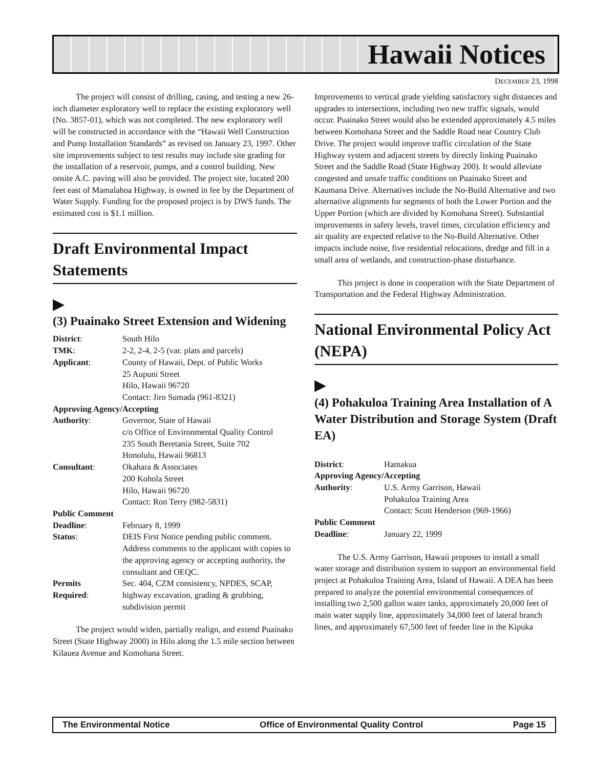Hawaii Notices
DECEMBER 23, 1998
The project will consist of drilling, casing, and testing a new 26-inch diameter exploratory well to replace the existing exploratory well (No. 3857-01), which was not completed. The new exploratory well will be constructed in accordance with the “Hawaii Well Construction and Pump Installation Standards” as revised on January 23, 1997. Other site improvements subject to test results may include site grading for the installation of a reservoir, pumps, and a control building. New onsite A.C. paving will also be provided. The project site, located 200 feet east of Mamalahoa Highway, is owned in fee by the Department of Water Supply. Funding for the proposed project is by DWS funds. The estimated cost is $1.1 million.
Draft Environmental Impact Statements
▶
(3) Puainako Street Extension and Widening
| District : | South Hilo |
| TMK : | 2-2, 2-4, 2-5 (var. plats and parcels) |
| Applicant : | County of Hawaii, Dept. of Public Works 25 Aupuni Street Hilo, Hawaii 96720 Contact: Jiro Sumada (961-8321) |
| Approving Agency/Accepting | |
| Authority : | Governor, State of Hawaii c/o Office of Environmental Quality Control 235 South Beretania Street, Suite 702 Honolulu, Hawaii 96813 |
| Consultant : | Okahara & Associates 200 Kohola Street Hilo, Hawaii 96720 Contact: Ron Terry (982-5831) |
| Public Comment | |
| Deadline : | February 8, 1999 |
| Status : | DEIS First Notice pending public comment. Address comments to the applicant with copies to the approving agency or accepting authority, the consultant and OEQC. |
| Permits Required : | Sec. 404, CZM consistency, NPDES, SCAP, highway excavation, grading & grubbing, subdivision permit |
The project would widen, partially realign, and extend Puainako Street (State Highway 2000) in Hilo along the 1.5 mile section between Kilauea Avenue and Komohana Street.
Improvements to vertical grade yielding satisfactory sight distances and upgrades to intersections, including two new traffic signals, would occur. Puainako Street would also be extended approximately 4.5 miles between Komohana Street and the Saddle Road near Country Club Drive. The project would improve traffic circulation of the State Highway system and adjacent streets by directly linking Puainako Street and the Saddle Road (State Highway 200). It would alleviate congested and unsafe traffic conditions on Puainako Street and Kaumana Drive. Alternatives include the No-Build Alternative and two alternative alignments for segments of both the Lower Portion and the Upper Portion (which are divided by Komohana Street). Substantial improvements in safety levels, travel times, circulation efficiency and air quality are expected relative to the No-Build Alternative. Other impacts include noise, five residential relocations, dredge and fill in a small area of wetlands, and construction-phase disturbance.
This project is done in cooperation with the State Department of Transportation and the Federal Highway Administration.
National Environmental Policy Act (NEPA)
▶
(4) Pohakuloa Training Area Installation of A Water Distribution and Storage System (Draft EA)
| District : | Hamakua |
| Approving Agency/Accepting | |
| Authority : | U.S. Army Garrison, Hawaii Pohakuloa Training Area Contact: Scott Henderson (969-1966) |
| Public Comment | |
| Deadline : | January 22, 1999 |
The U.S. Army Garrison, Hawaii proposes to install a small water storage and distribution system to support an environmental field project at Pohakuloa Training Area, Island of Hawaii. A DEA has been prepared to analyze the potential environmental consequences of installing two 2,500 gallon water tanks, approximately 20,000 feet of main water supply line, approximately 34,000 feet of lateral branch lines, and approximately 67,500 feet of feeder line in the Kipuka
The Environmental Notice Office of Environmental Quality Control Page 15